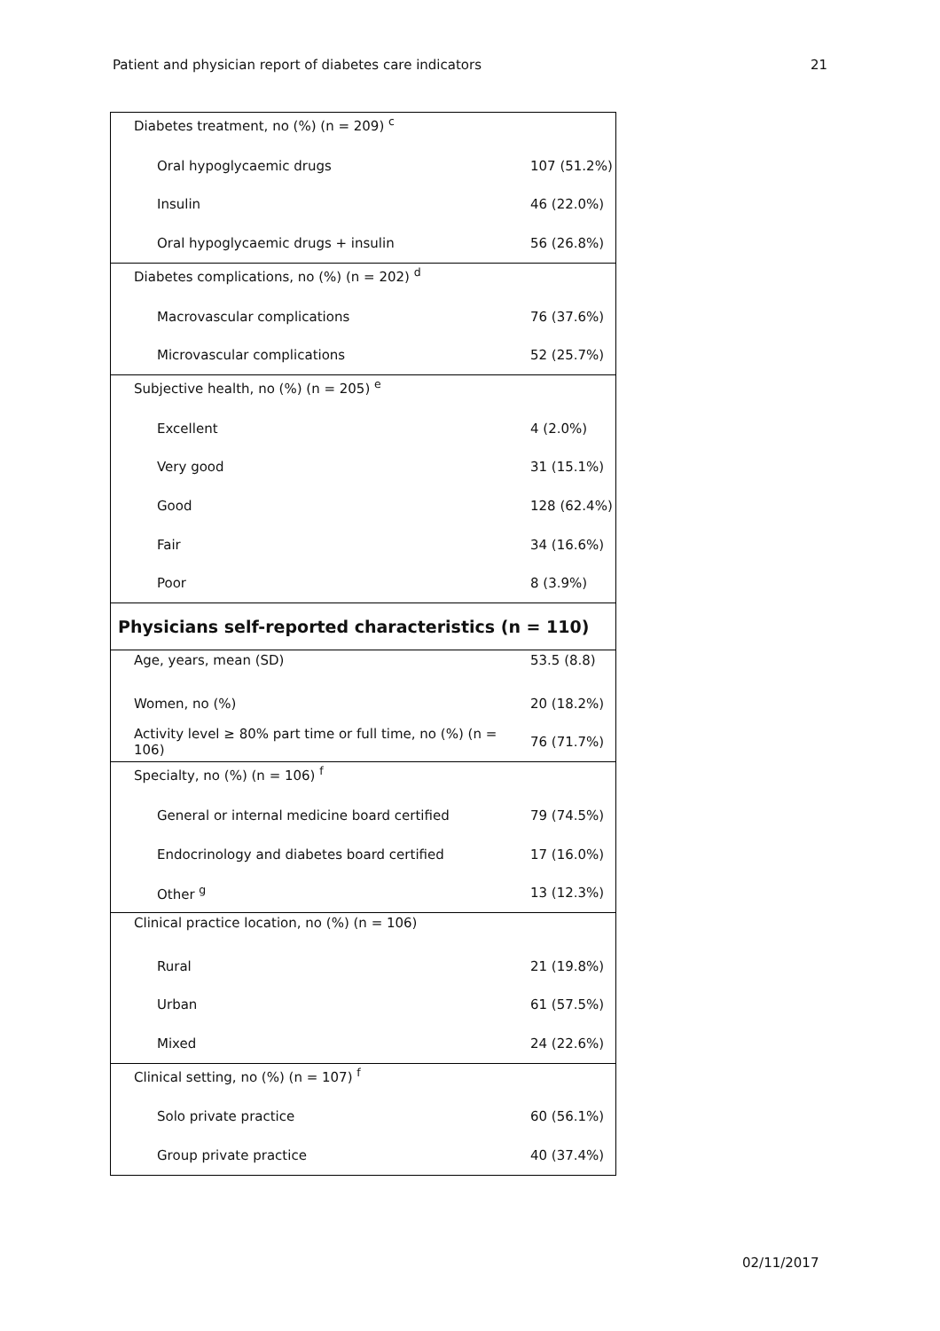Patient and physician report of diabetes care indicators 21
| Diabetes treatment, no (%) (n = 209) <sup>c</sup> | |
| Oral hypoglycaemic drugs | 107 (51.2%) |
| Insulin | 46 (22.0%) |
| Oral hypoglycaemic drugs + insulin | 56 (26.8%) |
| Diabetes complications, no (%) (n = 202) <sup>d</sup> | |
| Macrovascular complications | 76 (37.6%) |
| Microvascular complications | 52 (25.7%) |
| Subjective health, no (%) (n = 205) <sup>e</sup> | |
| Excellent | 4 (2.0%) |
| Very good | 31 (15.1%) |
| Good | 128 (62.4%) |
| Fair | 34 (16.6%) |
| Poor | 8 (3.9%) |
| Physicians self-reported characteristics (n = 110) | |
| Age, years, mean (SD) | 53.5 (8.8) |
| Women, no (%) | 20 (18.2%) |
| Activity level ≥ 80% part time or full time, no (%) (n = 106) | 76 (71.7%) |
| Specialty, no (%) (n = 106) <sup>f</sup> | |
| General or internal medicine board certified | 79 (74.5%) |
| Endocrinology and diabetes board certified | 17 (16.0%) |
| Other <sup>g</sup> | 13 (12.3%) |
| Clinical practice location, no (%) (n = 106) | |
| Rural | 21 (19.8%) |
| Urban | 61 (57.5%) |
| Mixed | 24 (22.6%) |
| Clinical setting, no (%) (n = 107) <sup>f</sup> | |
| Solo private practice | 60 (56.1%) |
| Group private practice | 40 (37.4%) |
02/11/2017